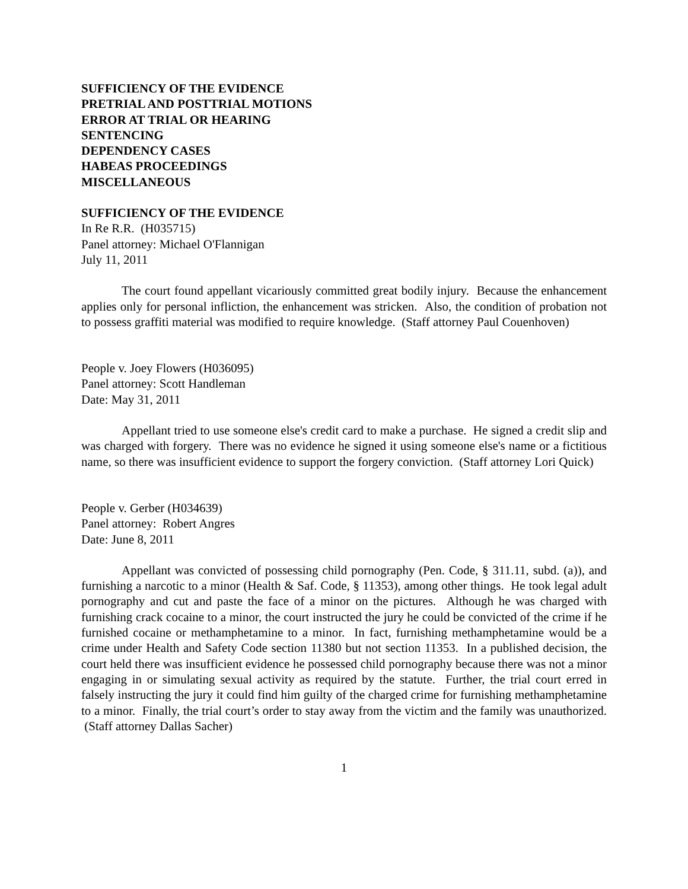SUFFICIENCY OF THE EVIDENCE
PRETRIAL AND POSTTRIAL MOTIONS
ERROR AT TRIAL OR HEARING
SENTENCING
DEPENDENCY CASES
HABEAS PROCEEDINGS
MISCELLANEOUS
SUFFICIENCY OF THE EVIDENCE
In Re R.R. (H035715)
Panel attorney: Michael O'Flannigan
July 11, 2011
The court found appellant vicariously committed great bodily injury. Because the enhancement applies only for personal infliction, the enhancement was stricken. Also, the condition of probation not to possess graffiti material was modified to require knowledge. (Staff attorney Paul Couenhoven)
People v. Joey Flowers (H036095)
Panel attorney: Scott Handleman
Date: May 31, 2011
Appellant tried to use someone else's credit card to make a purchase. He signed a credit slip and was charged with forgery. There was no evidence he signed it using someone else's name or a fictitious name, so there was insufficient evidence to support the forgery conviction. (Staff attorney Lori Quick)
People v. Gerber (H034639)
Panel attorney: Robert Angres
Date: June 8, 2011
Appellant was convicted of possessing child pornography (Pen. Code, § 311.11, subd. (a)), and furnishing a narcotic to a minor (Health & Saf. Code, § 11353), among other things. He took legal adult pornography and cut and paste the face of a minor on the pictures. Although he was charged with furnishing crack cocaine to a minor, the court instructed the jury he could be convicted of the crime if he furnished cocaine or methamphetamine to a minor. In fact, furnishing methamphetamine would be a crime under Health and Safety Code section 11380 but not section 11353. In a published decision, the court held there was insufficient evidence he possessed child pornography because there was not a minor engaging in or simulating sexual activity as required by the statute. Further, the trial court erred in falsely instructing the jury it could find him guilty of the charged crime for furnishing methamphetamine to a minor. Finally, the trial court’s order to stay away from the victim and the family was unauthorized. (Staff attorney Dallas Sacher)
1